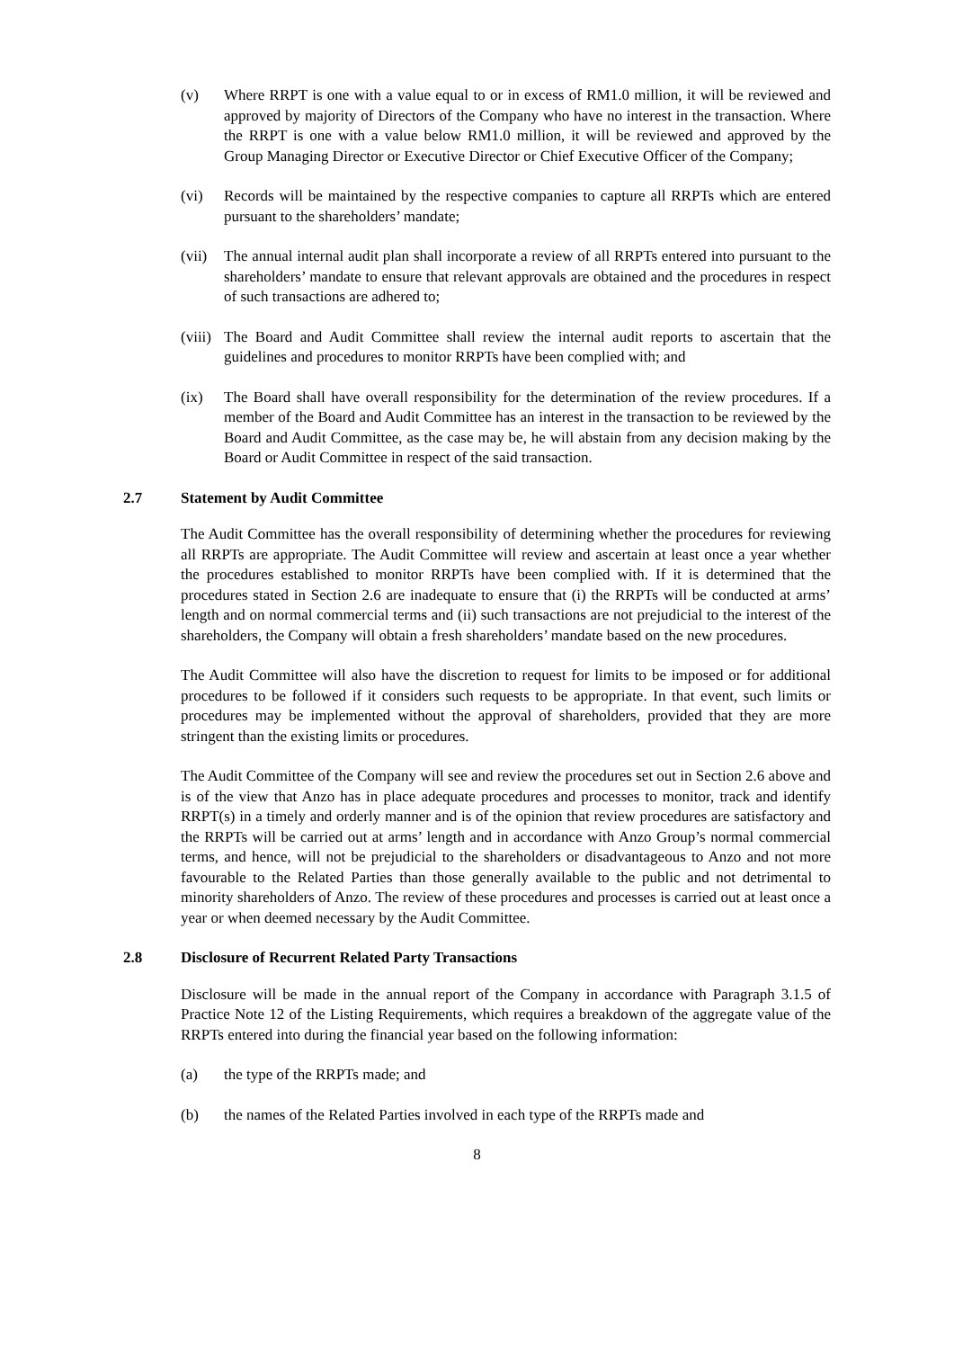(v) Where RRPT is one with a value equal to or in excess of RM1.0 million, it will be reviewed and approved by majority of Directors of the Company who have no interest in the transaction. Where the RRPT is one with a value below RM1.0 million, it will be reviewed and approved by the Group Managing Director or Executive Director or Chief Executive Officer of the Company;
(vi) Records will be maintained by the respective companies to capture all RRPTs which are entered pursuant to the shareholders’ mandate;
(vii)
The annual internal audit plan shall incorporate a review of all RRPTs entered into pursuant to the shareholders’ mandate to ensure that relevant approvals are obtained and the procedures in respect of such transactions are adhered to;
(viii)
The Board and Audit Committee shall review the internal audit reports to ascertain that the guidelines and procedures to monitor RRPTs have been complied with; and
(ix) The Board shall have overall responsibility for the determination of the review procedures. If a member of the Board and Audit Committee has an interest in the transaction to be reviewed by the Board and Audit Committee, as the case may be, he will abstain from any decision making by the Board or Audit Committee in respect of the said transaction.
2.7 Statement by Audit Committee
The Audit Committee has the overall responsibility of determining whether the procedures for reviewing all RRPTs are appropriate. The Audit Committee will review and ascertain at least once a year whether the procedures established to monitor RRPTs have been complied with. If it is determined that the procedures stated in Section 2.6 are inadequate to ensure that (i) the RRPTs will be conducted at arms’ length and on normal commercial terms and (ii) such transactions are not prejudicial to the interest of the shareholders, the Company will obtain a fresh shareholders’ mandate based on the new procedures.
The Audit Committee will also have the discretion to request for limits to be imposed or for additional procedures to be followed if it considers such requests to be appropriate. In that event, such limits or procedures may be implemented without the approval of shareholders, provided that they are more stringent than the existing limits or procedures.
The Audit Committee of the Company will see and review the procedures set out in Section 2.6 above and is of the view that Anzo has in place adequate procedures and processes to monitor, track and identify RRPT(s) in a timely and orderly manner and is of the opinion that review procedures are satisfactory and the RRPTs will be carried out at arms’ length and in accordance with Anzo Group’s normal commercial terms, and hence, will not be prejudicial to the shareholders or disadvantageous to Anzo and not more favourable to the Related Parties than those generally available to the public and not detrimental to minority shareholders of Anzo. The review of these procedures and processes is carried out at least once a year or when deemed necessary by the Audit Committee.
2.8 Disclosure of Recurrent Related Party Transactions
Disclosure will be made in the annual report of the Company in accordance with Paragraph 3.1.5 of Practice Note 12 of the Listing Requirements, which requires a breakdown of the aggregate value of the RRPTs entered into during the financial year based on the following information:
(a) the type of the RRPTs made; and
(b) the names of the Related Parties involved in each type of the RRPTs made and
8